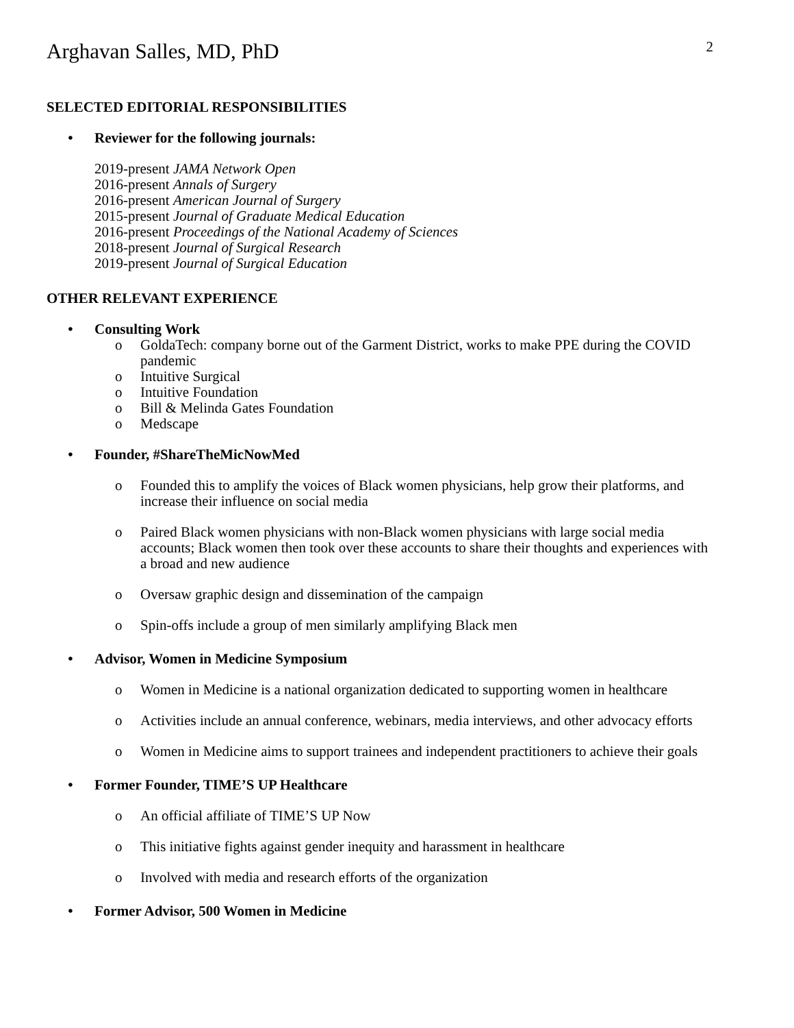Arghavan Salles, MD, PhD
2
SELECTED EDITORIAL RESPONSIBILITIES
• Reviewer for the following journals:
2019-present JAMA Network Open
2016-present Annals of Surgery
2016-present American Journal of Surgery
2015-present Journal of Graduate Medical Education
2016-present Proceedings of the National Academy of Sciences
2018-present Journal of Surgical Research
2019-present Journal of Surgical Education
OTHER RELEVANT EXPERIENCE
• Consulting Work
o GoldaTech: company borne out of the Garment District, works to make PPE during the COVID pandemic
o Intuitive Surgical
o Intuitive Foundation
o Bill & Melinda Gates Foundation
o Medscape
• Founder, #ShareTheMicNowMed
o Founded this to amplify the voices of Black women physicians, help grow their platforms, and increase their influence on social media
o Paired Black women physicians with non-Black women physicians with large social media accounts; Black women then took over these accounts to share their thoughts and experiences with a broad and new audience
o Oversaw graphic design and dissemination of the campaign
o Spin-offs include a group of men similarly amplifying Black men
• Advisor, Women in Medicine Symposium
o Women in Medicine is a national organization dedicated to supporting women in healthcare
o Activities include an annual conference, webinars, media interviews, and other advocacy efforts
o Women in Medicine aims to support trainees and independent practitioners to achieve their goals
• Former Founder, TIME’S UP Healthcare
o An official affiliate of TIME’S UP Now
o This initiative fights against gender inequity and harassment in healthcare
o Involved with media and research efforts of the organization
• Former Advisor, 500 Women in Medicine